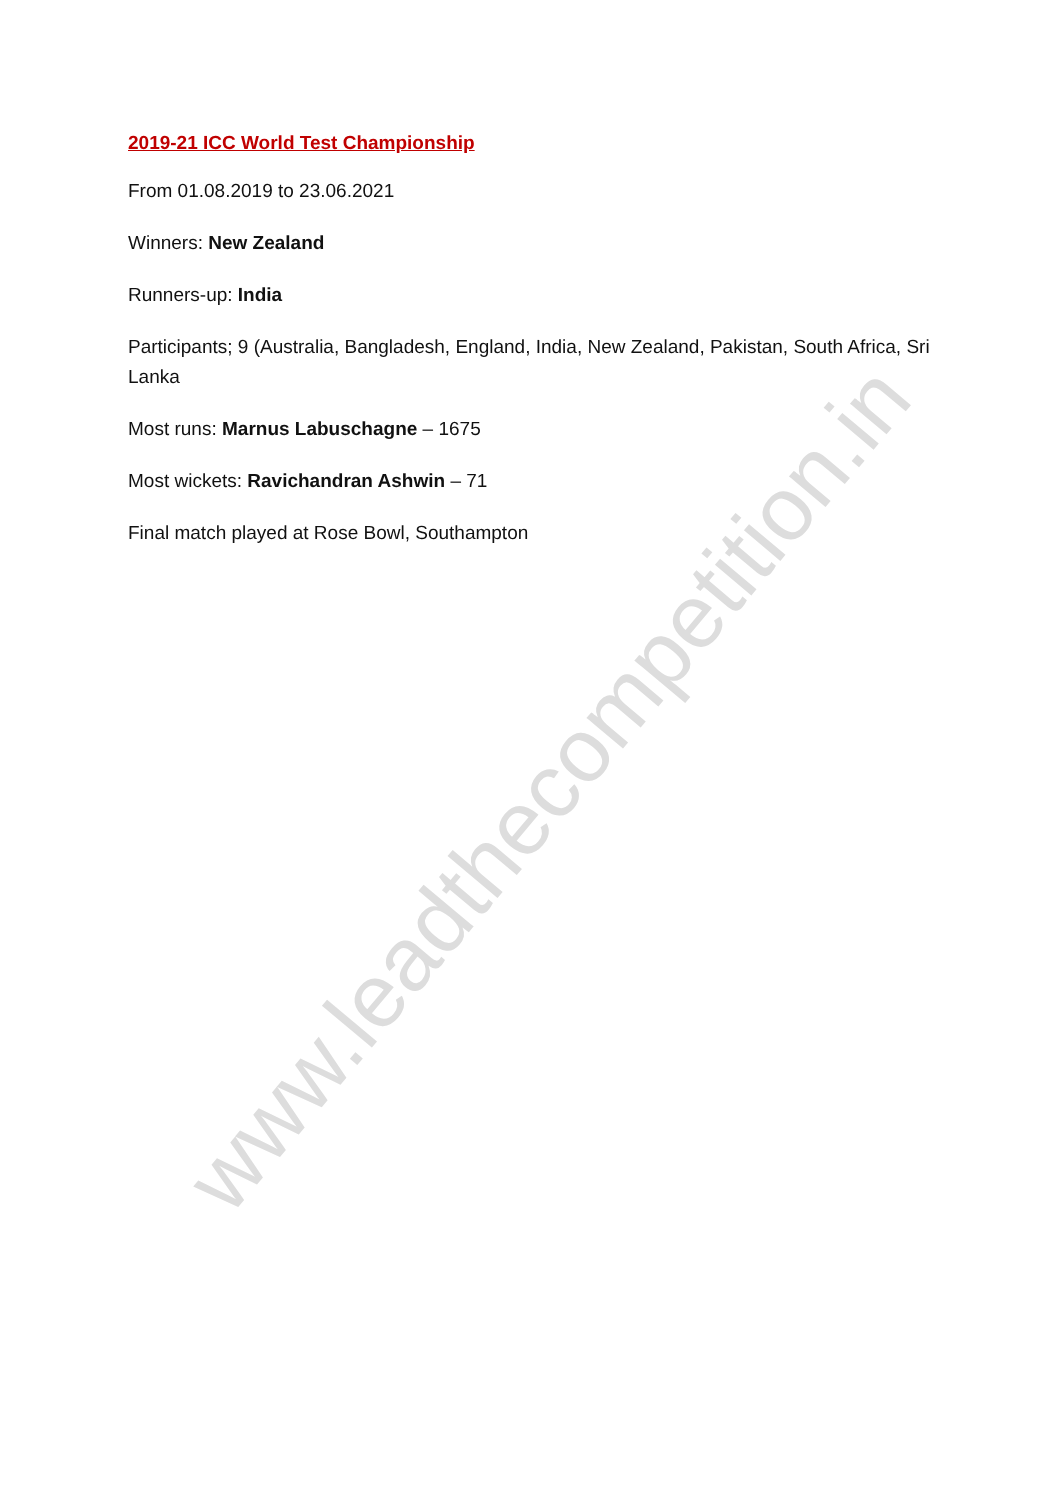2019-21 ICC World Test Championship
From 01.08.2019 to 23.06.2021
Winners: New Zealand
Runners-up: India
Participants; 9 (Australia, Bangladesh, England, India, New Zealand, Pakistan, South Africa, Sri Lanka
Most runs: Marnus Labuschagne – 1675
Most wickets: Ravichandran Ashwin – 71
Final match played at Rose Bowl, Southampton
www.leadthecompetition.in